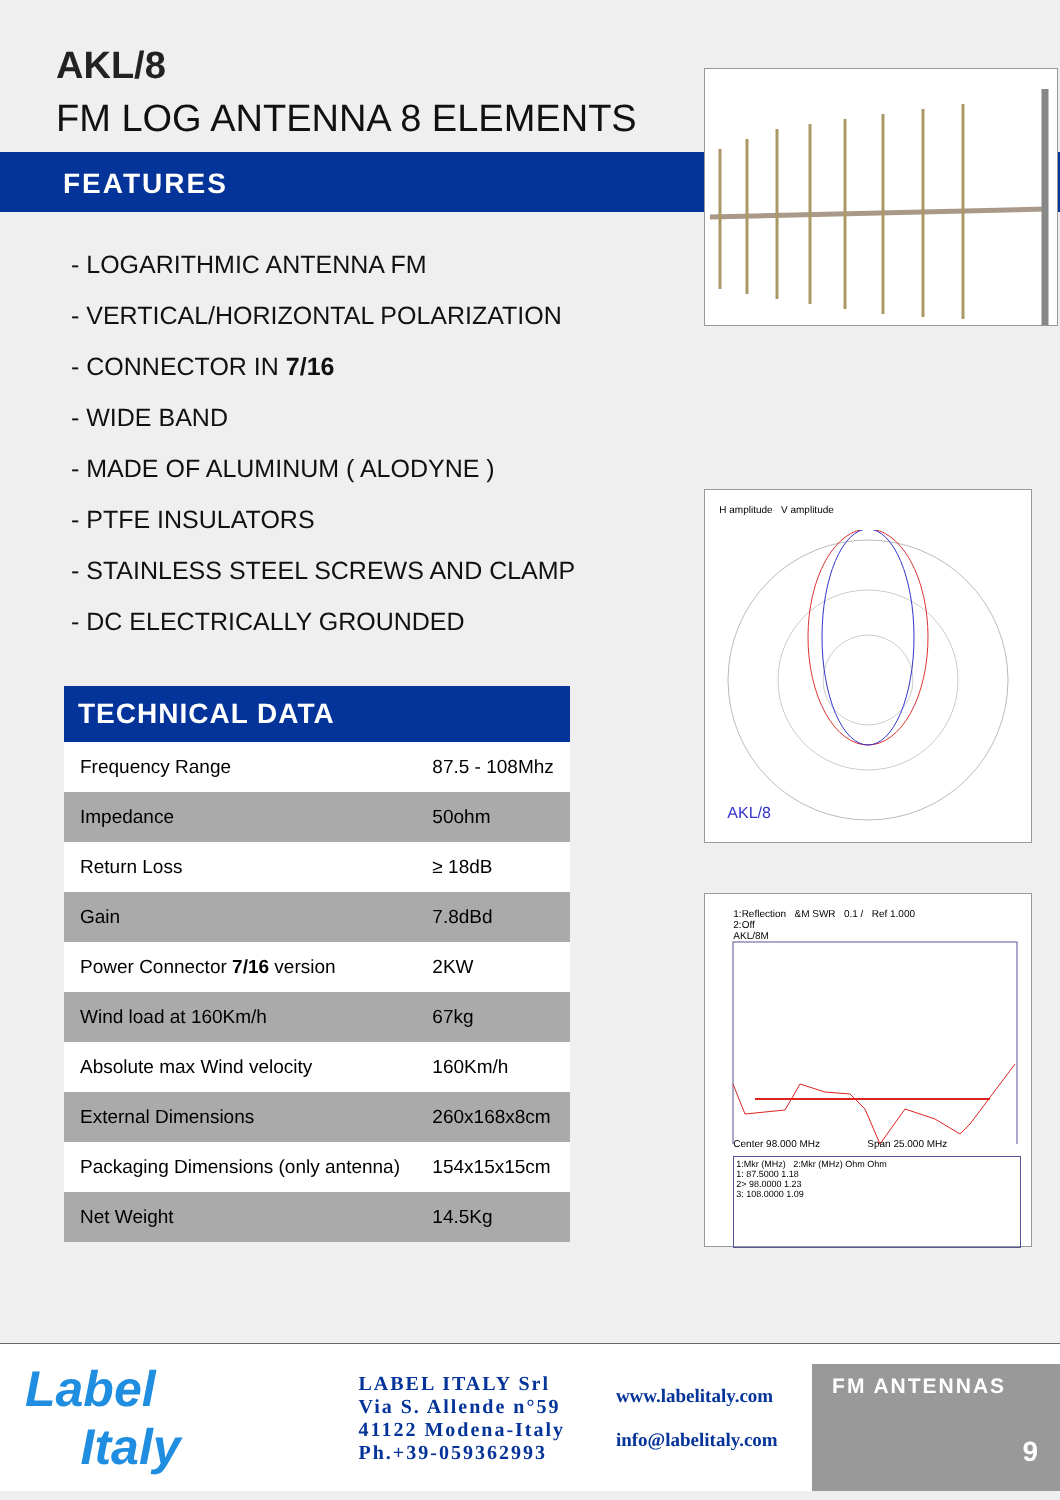AKL/8
FM LOG ANTENNA 8 ELEMENTS
FEATURES
- LOGARITHMIC ANTENNA FM
- VERTICAL/HORIZONTAL POLARIZATION
- CONNECTOR IN 7/16
- WIDE BAND
- MADE OF ALUMINUM ( ALODYNE )
- PTFE INSULATORS
- STAINLESS STEEL SCREWS AND CLAMP
- DC ELECTRICALLY GROUNDED
| TECHNICAL DATA | |
| --- | --- |
| Frequency Range | 87.5 - 108Mhz |
| Impedance | 50ohm |
| Return Loss | ≥ 18dB |
| Gain | 7.8dBd |
| Power Connector 7/16 version | 2KW |
| Wind load at 160Km/h | 67kg |
| Absolute max Wind velocity | 160Km/h |
| External Dimensions | 260x168x8cm |
| Packaging Dimensions (only antenna) | 154x15x15cm |
| Net Weight | 14.5Kg |
H amplitude V amplitude
AKL/8
1:Reflection &M SWR 0.1 / Ref 1.000
2:Off
AKL/8M
Center 98.000 MHz Span 25.000 MHz
1:Mkr (MHz) 2:Mkr (MHz) Ohm Ohm
1: 87.5000 1.18
2> 98.0000 1.23
3: 108.0000 1.09
Label
Italy
LABEL ITALY Srl
Via S. Allende n°59
41122 Modena-Italy
Ph.+39-059362993
www.labelitaly.com
info@labelitaly.com
FM ANTENNAS
9